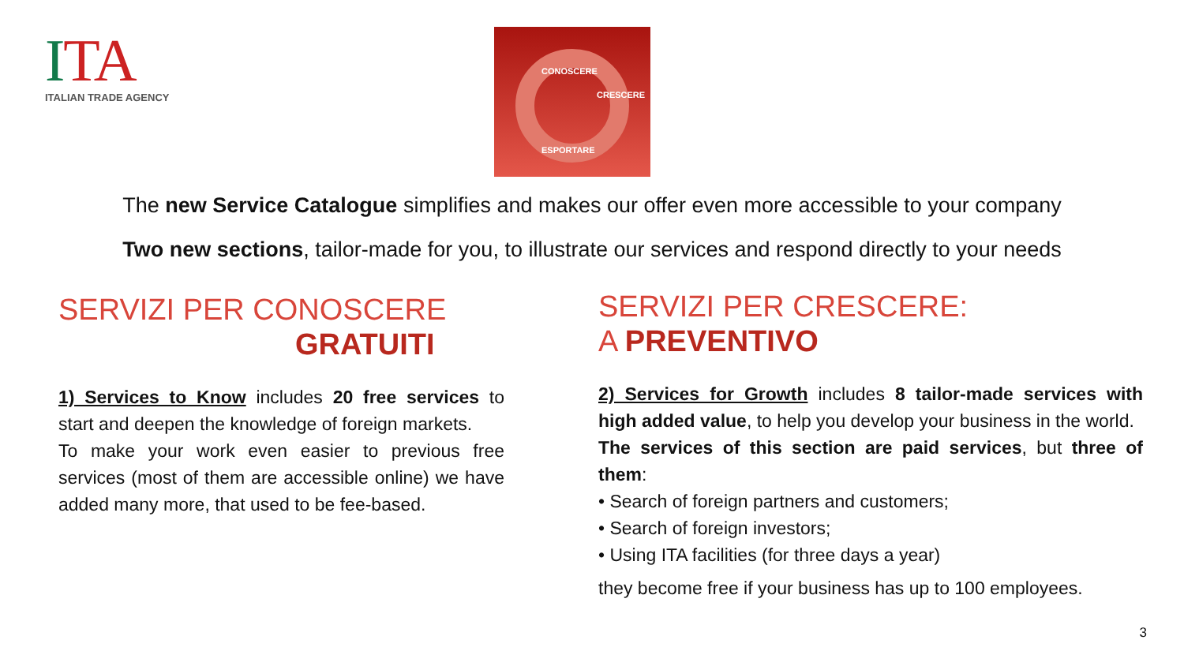ITA
ITALIAN TRADE AGENCY
CONOSCERE
CRESCERE
ESPORTARE
The new Service Catalogue simplifies and makes our offer even more accessible to your company
Two new sections, tailor-made for you, to illustrate our services and respond directly to your needs
SERVIZI PER CONOSCERE
GRATUITI
1) Services to Know includes 20 free services to start and deepen the knowledge of foreign markets.
To make your work even easier to previous free services (most of them are accessible online) we have added many more, that used to be fee-based.
SERVIZI PER CRESCERE:
A PREVENTIVO
2) Services for Growth includes 8 tailor-made services with high added value, to help you develop your business in the world.
The services of this section are paid services, but three of them:
• Search of foreign partners and customers;
• Search of foreign investors;
• Using ITA facilities (for three days a year)
they become free if your business has up to 100 employees.
3